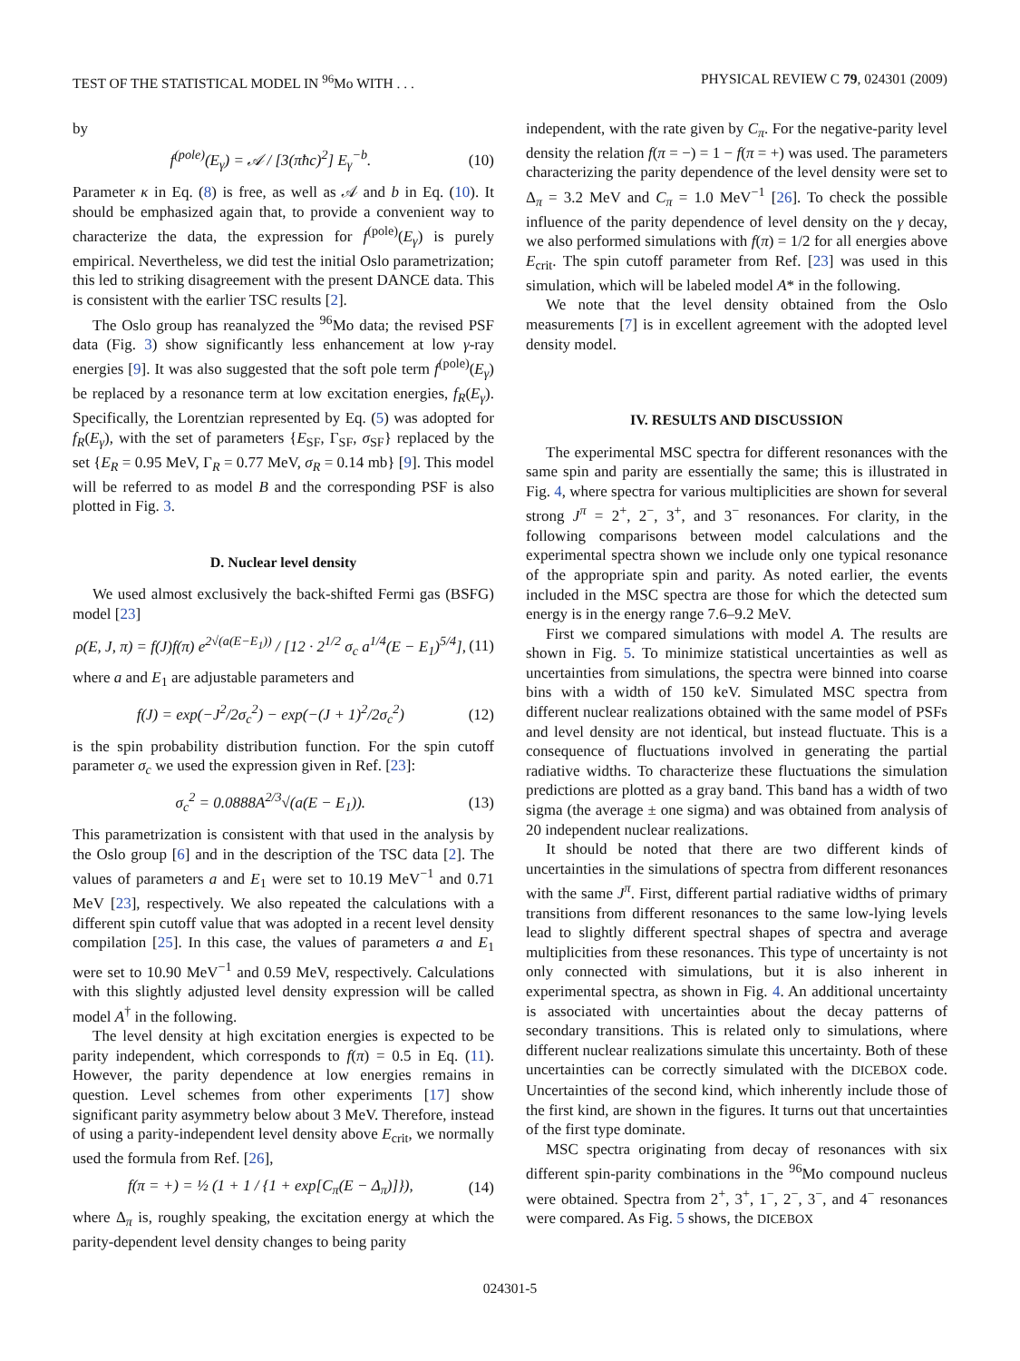TEST OF THE STATISTICAL MODEL IN <sup>96</sup>Mo WITH . . . PHYSICAL REVIEW C 79, 024301 (2009)
by
f<sup>(pole)</sup>(E<sub>γ</sub>) = 𝒜 / [3(πħc)<sup>2</sup>] E<sub>γ</sub><sup>−b</sup>. (10)
Parameter κ in Eq. (8) is free, as well as 𝒜 and b in Eq. (10). It should be emphasized again that, to provide a convenient way to characterize the data, the expression for f<sup>(pole)</sup>(E<sub>γ</sub>) is purely empirical. Nevertheless, we did test the initial Oslo parametrization; this led to striking disagreement with the present DANCE data. This is consistent with the earlier TSC results [2].
The Oslo group has reanalyzed the <sup>96</sup>Mo data; the revised PSF data (Fig. 3) show significantly less enhancement at low γ-ray energies [9]. It was also suggested that the soft pole term f<sup>(pole)</sup>(E<sub>γ</sub>) be replaced by a resonance term at low excitation energies, f<sub>R</sub>(E<sub>γ</sub>). Specifically, the Lorentzian represented by Eq. (5) was adopted for f<sub>R</sub>(E<sub>γ</sub>), with the set of parameters {E<sub>SF</sub>, Γ<sub>SF</sub>, σ<sub>SF</sub>} replaced by the set {E<sub>R</sub> = 0.95 MeV, Γ<sub>R</sub> = 0.77 MeV, σ<sub>R</sub> = 0.14 mb} [9]. This model will be referred to as model B and the corresponding PSF is also plotted in Fig. 3.
D. Nuclear level density
We used almost exclusively the back-shifted Fermi gas (BSFG) model [23]
ρ(E, J, π) = f(J)f(π) e<sup>2√(a(E−E<sub>1</sub>))</sup> / [12 · 2<sup>1/2</sup> σ<sub>c</sub> a<sup>1/4</sup>(E − E<sub>1</sub>)<sup>5/4</sup>], (11)
where a and E<sub>1</sub> are adjustable parameters and
f(J) = exp(−J<sup>2</sup>/2σ<sub>c</sub><sup>2</sup>) − exp(−(J + 1)<sup>2</sup>/2σ<sub>c</sub><sup>2</sup>) (12)
is the spin probability distribution function. For the spin cutoff parameter σ<sub>c</sub> we used the expression given in Ref. [23]:
σ<sub>c</sub><sup>2</sup> = 0.0888A<sup>2/3</sup>√(a(E − E<sub>1</sub>)). (13)
This parametrization is consistent with that used in the analysis by the Oslo group [6] and in the description of the TSC data [2]. The values of parameters a and E<sub>1</sub> were set to 10.19 MeV<sup>−1</sup> and 0.71 MeV [23], respectively. We also repeated the calculations with a different spin cutoff value that was adopted in a recent level density compilation [25]. In this case, the values of parameters a and E<sub>1</sub> were set to 10.90 MeV<sup>−1</sup> and 0.59 MeV, respectively. Calculations with this slightly adjusted level density expression will be called model A<sup>†</sup> in the following.
The level density at high excitation energies is expected to be parity independent, which corresponds to f(π) = 0.5 in Eq. (11). However, the parity dependence at low energies remains in question. Level schemes from other experiments [17] show significant parity asymmetry below about 3 MeV. Therefore, instead of using a parity-independent level density above E<sub>crit</sub>, we normally used the formula from Ref. [26],
f(π = +) = ½ (1 + 1 / {1 + exp[C<sub>π</sub>(E − Δ<sub>π</sub>)]}), (14)
where Δ<sub>π</sub> is, roughly speaking, the excitation energy at which the parity-dependent level density changes to being parity
independent, with the rate given by C<sub>π</sub>. For the negative-parity level density the relation f(π = −) = 1 − f(π = +) was used. The parameters characterizing the parity dependence of the level density were set to Δ<sub>π</sub> = 3.2 MeV and C<sub>π</sub> = 1.0 MeV<sup>−1</sup> [26]. To check the possible influence of the parity dependence of level density on the γ decay, we also performed simulations with f(π) = 1/2 for all energies above E<sub>crit</sub>. The spin cutoff parameter from Ref. [23] was used in this simulation, which will be labeled model A* in the following.
We note that the level density obtained from the Oslo measurements [7] is in excellent agreement with the adopted level density model.
IV. RESULTS AND DISCUSSION
The experimental MSC spectra for different resonances with the same spin and parity are essentially the same; this is illustrated in Fig. 4, where spectra for various multiplicities are shown for several strong J<sup>π</sup> = 2<sup>+</sup>, 2<sup>−</sup>, 3<sup>+</sup>, and 3<sup>−</sup> resonances. For clarity, in the following comparisons between model calculations and the experimental spectra shown we include only one typical resonance of the appropriate spin and parity. As noted earlier, the events included in the MSC spectra are those for which the detected sum energy is in the energy range 7.6–9.2 MeV.
First we compared simulations with model A. The results are shown in Fig. 5. To minimize statistical uncertainties as well as uncertainties from simulations, the spectra were binned into coarse bins with a width of 150 keV. Simulated MSC spectra from different nuclear realizations obtained with the same model of PSFs and level density are not identical, but instead fluctuate. This is a consequence of fluctuations involved in generating the partial radiative widths. To characterize these fluctuations the simulation predictions are plotted as a gray band. This band has a width of two sigma (the average ± one sigma) and was obtained from analysis of 20 independent nuclear realizations.
It should be noted that there are two different kinds of uncertainties in the simulations of spectra from different resonances with the same J<sup>π</sup>. First, different partial radiative widths of primary transitions from different resonances to the same low-lying levels lead to slightly different spectral shapes of spectra and average multiplicities from these resonances. This type of uncertainty is not only connected with simulations, but it is also inherent in experimental spectra, as shown in Fig. 4. An additional uncertainty is associated with uncertainties about the decay patterns of secondary transitions. This is related only to simulations, where different nuclear realizations simulate this uncertainty. Both of these uncertainties can be correctly simulated with the DICEBOX code. Uncertainties of the second kind, which inherently include those of the first kind, are shown in the figures. It turns out that uncertainties of the first type dominate.
MSC spectra originating from decay of resonances with six different spin-parity combinations in the <sup>96</sup>Mo compound nucleus were obtained. Spectra from 2<sup>+</sup>, 3<sup>+</sup>, 1<sup>−</sup>, 2<sup>−</sup>, 3<sup>−</sup>, and 4<sup>−</sup> resonances were compared. As Fig. 5 shows, the DICEBOX
024301-5